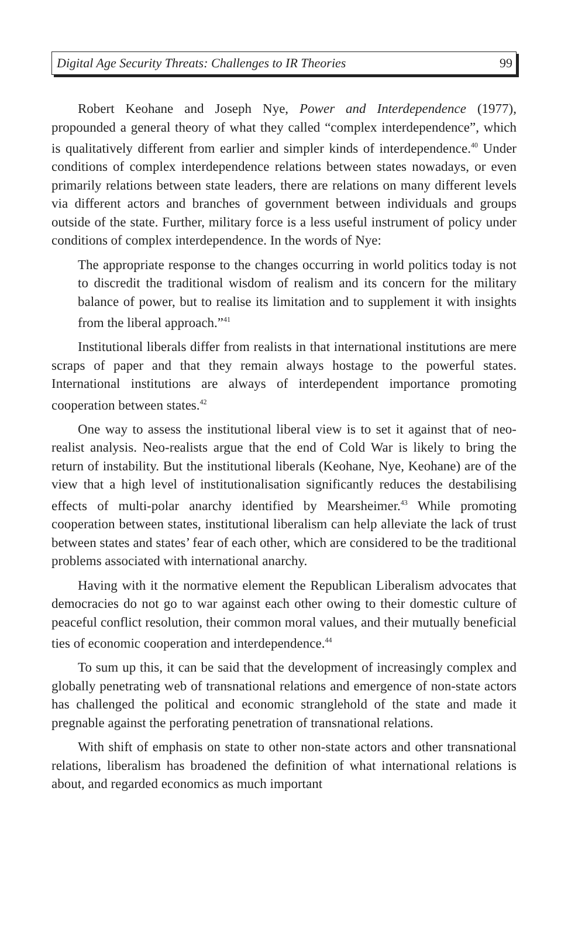Digital Age Security Threats: Challenges to IR Theories 99
Robert Keohane and Joseph Nye, Power and Interdependence (1977), propounded a general theory of what they called “complex interdependence”, which is qualitatively different from earlier and simpler kinds of interdependence.<sup>40</sup> Under conditions of complex interdependence relations between states nowadays, or even primarily relations between state leaders, there are relations on many different levels via different actors and branches of government between individuals and groups outside of the state. Further, military force is a less useful instrument of policy under conditions of complex interdependence. In the words of Nye:
The appropriate response to the changes occurring in world politics today is not to discredit the traditional wisdom of realism and its concern for the military balance of power, but to realise its limitation and to supplement it with insights from the liberal approach.”<sup>41</sup>
Institutional liberals differ from realists in that international institutions are mere scraps of paper and that they remain always hostage to the powerful states. International institutions are always of interdependent importance promoting cooperation between states.<sup>42</sup>
One way to assess the institutional liberal view is to set it against that of neo-realist analysis. Neo-realists argue that the end of Cold War is likely to bring the return of instability. But the institutional liberals (Keohane, Nye, Keohane) are of the view that a high level of institutionalisation significantly reduces the destabilising effects of multi-polar anarchy identified by Mearsheimer.<sup>43</sup> While promoting cooperation between states, institutional liberalism can help alleviate the lack of trust between states and states’ fear of each other, which are considered to be the traditional problems associated with international anarchy.
Having with it the normative element the Republican Liberalism advocates that democracies do not go to war against each other owing to their domestic culture of peaceful conflict resolution, their common moral values, and their mutually beneficial ties of economic cooperation and interdependence.<sup>44</sup>
To sum up this, it can be said that the development of increasingly complex and globally penetrating web of transnational relations and emergence of non-state actors has challenged the political and economic stranglehold of the state and made it pregnable against the perforating penetration of transnational relations.
With shift of emphasis on state to other non-state actors and other transnational relations, liberalism has broadened the definition of what international relations is about, and regarded economics as much important